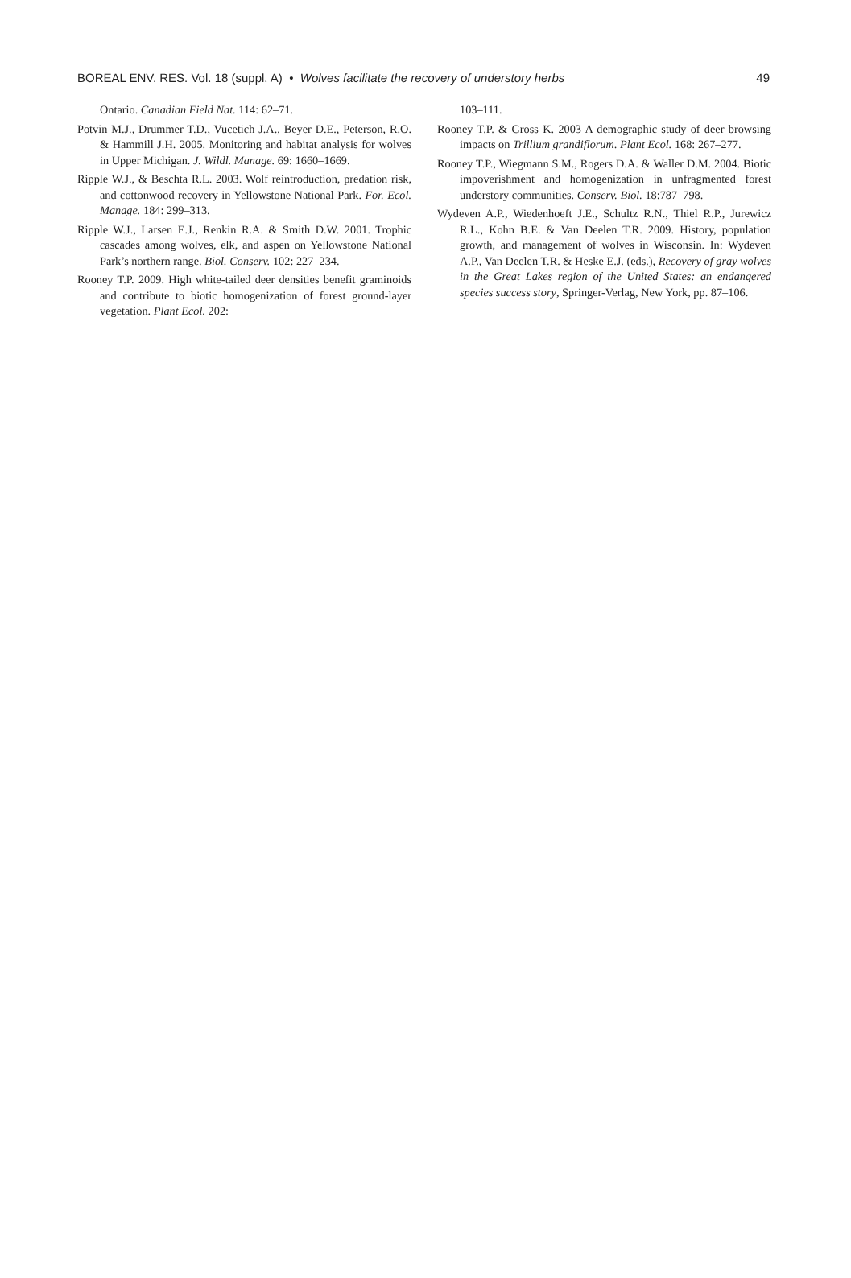BOREAL ENV. RES. Vol. 18 (suppl. A) • Wolves facilitate the recovery of understory herbs 49
Ontario. Canadian Field Nat. 114: 62–71.
Potvin M.J., Drummer T.D., Vucetich J.A., Beyer D.E., Peterson, R.O. & Hammill J.H. 2005. Monitoring and habitat analysis for wolves in Upper Michigan. J. Wildl. Manage. 69: 1660–1669.
Ripple W.J., & Beschta R.L. 2003. Wolf reintroduction, predation risk, and cottonwood recovery in Yellowstone National Park. For. Ecol. Manage. 184: 299–313.
Ripple W.J., Larsen E.J., Renkin R.A. & Smith D.W. 2001. Trophic cascades among wolves, elk, and aspen on Yellowstone National Park’s northern range. Biol. Conserv. 102: 227–234.
Rooney T.P. 2009. High white-tailed deer densities benefit graminoids and contribute to biotic homogenization of forest ground-layer vegetation. Plant Ecol. 202:
103–111.
Rooney T.P. & Gross K. 2003 A demographic study of deer browsing impacts on Trillium grandiflorum. Plant Ecol. 168: 267–277.
Rooney T.P., Wiegmann S.M., Rogers D.A. & Waller D.M. 2004. Biotic impoverishment and homogenization in unfragmented forest understory communities. Conserv. Biol. 18:787–798.
Wydeven A.P., Wiedenhoeft J.E., Schultz R.N., Thiel R.P., Jurewicz R.L., Kohn B.E. & Van Deelen T.R. 2009. History, population growth, and management of wolves in Wisconsin. In: Wydeven A.P., Van Deelen T.R. & Heske E.J. (eds.), Recovery of gray wolves in the Great Lakes region of the United States: an endangered species success story, Springer-Verlag, New York, pp. 87–106.